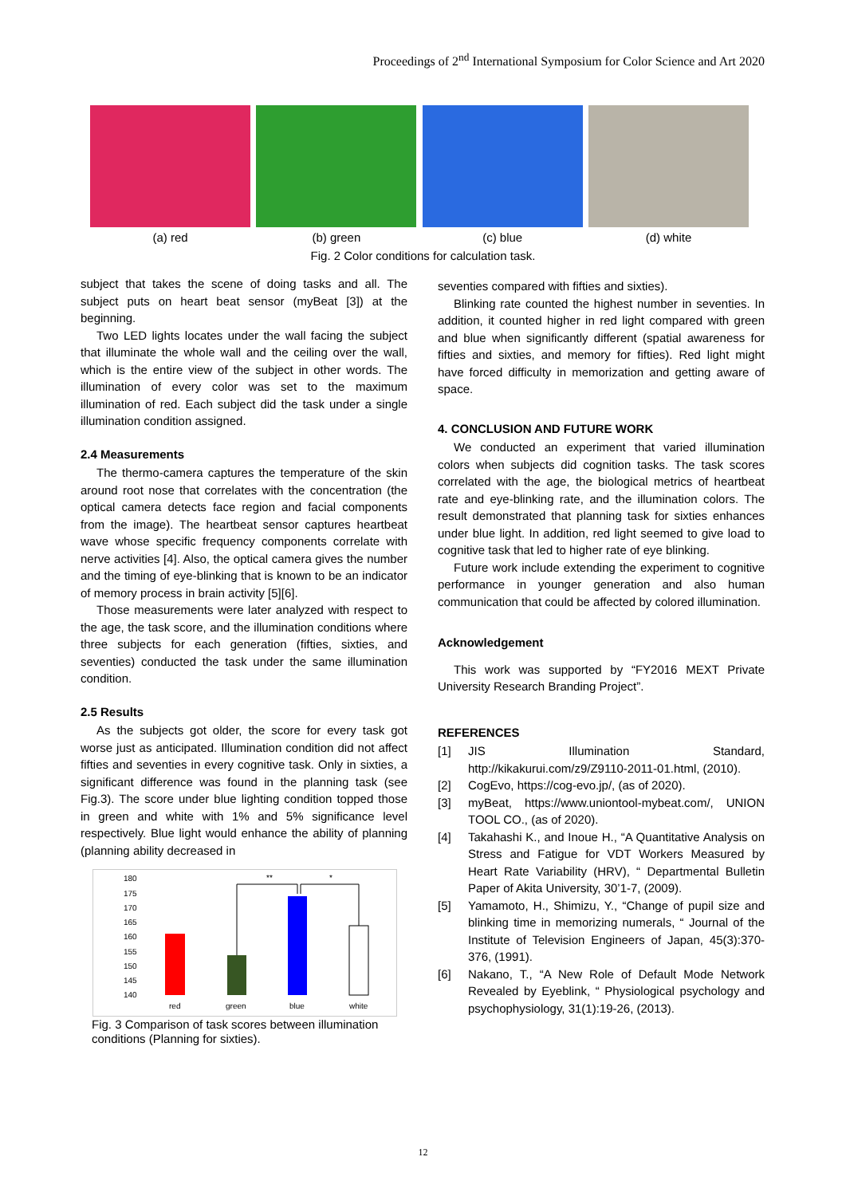Proceedings of 2<sup>nd</sup> International Symposium for Color Science and Art 2020
(a) red (b) green (c) blue (d) white
Fig. 2 Color conditions for calculation task.
subject that takes the scene of doing tasks and all. The subject puts on heart beat sensor (myBeat [3]) at the beginning.
Two LED lights locates under the wall facing the subject that illuminate the whole wall and the ceiling over the wall, which is the entire view of the subject in other words. The illumination of every color was set to the maximum illumination of red. Each subject did the task under a single illumination condition assigned.
2.4 Measurements
The thermo-camera captures the temperature of the skin around root nose that correlates with the concentration (the optical camera detects face region and facial components from the image). The heartbeat sensor captures heartbeat wave whose specific frequency components correlate with nerve activities [4]. Also, the optical camera gives the number and the timing of eye-blinking that is known to be an indicator of memory process in brain activity [5][6].
Those measurements were later analyzed with respect to the age, the task score, and the illumination conditions where three subjects for each generation (fifties, sixties, and seventies) conducted the task under the same illumination condition.
2.5 Results
As the subjects got older, the score for every task got worse just as anticipated. Illumination condition did not affect fifties and seventies in every cognitive task. Only in sixties, a significant difference was found in the planning task (see Fig.3). The score under blue lighting condition topped those in green and white with 1% and 5% significance level respectively. Blue light would enhance the ability of planning (planning ability decreased in
180
175
170
165
160
155
150
145
140
**
*
red
green
blue
white
Fig. 3 Comparison of task scores between illumination conditions (Planning for sixties).
seventies compared with fifties and sixties).
Blinking rate counted the highest number in seventies. In addition, it counted higher in red light compared with green and blue when significantly different (spatial awareness for fifties and sixties, and memory for fifties). Red light might have forced difficulty in memorization and getting aware of space.
4. CONCLUSION AND FUTURE WORK
We conducted an experiment that varied illumination colors when subjects did cognition tasks. The task scores correlated with the age, the biological metrics of heartbeat rate and eye-blinking rate, and the illumination colors. The result demonstrated that planning task for sixties enhances under blue light. In addition, red light seemed to give load to cognitive task that led to higher rate of eye blinking.
Future work include extending the experiment to cognitive performance in younger generation and also human communication that could be affected by colored illumination.
Acknowledgement
This work was supported by “FY2016 MEXT Private University Research Branding Project”.
REFERENCES
[1] JIS Illumination Standard, http://kikakurui.com/z9/Z9110-2011-01.html, (2010).
[2] CogEvo, https://cog-evo.jp/, (as of 2020).
[3] myBeat, https://www.uniontool-mybeat.com/, UNION TOOL CO., (as of 2020).
[4] Takahashi K., and Inoue H., “A Quantitative Analysis on Stress and Fatigue for VDT Workers Measured by Heart Rate Variability (HRV), “ Departmental Bulletin Paper of Akita University, 30’1-7, (2009).
[5] Yamamoto, H., Shimizu, Y., “Change of pupil size and blinking time in memorizing numerals, “ Journal of the Institute of Television Engineers of Japan, 45(3):370-376, (1991).
[6] Nakano, T., “A New Role of Default Mode Network Revealed by Eyeblink, “ Physiological psychology and psychophysiology, 31(1):19-26, (2013).
12